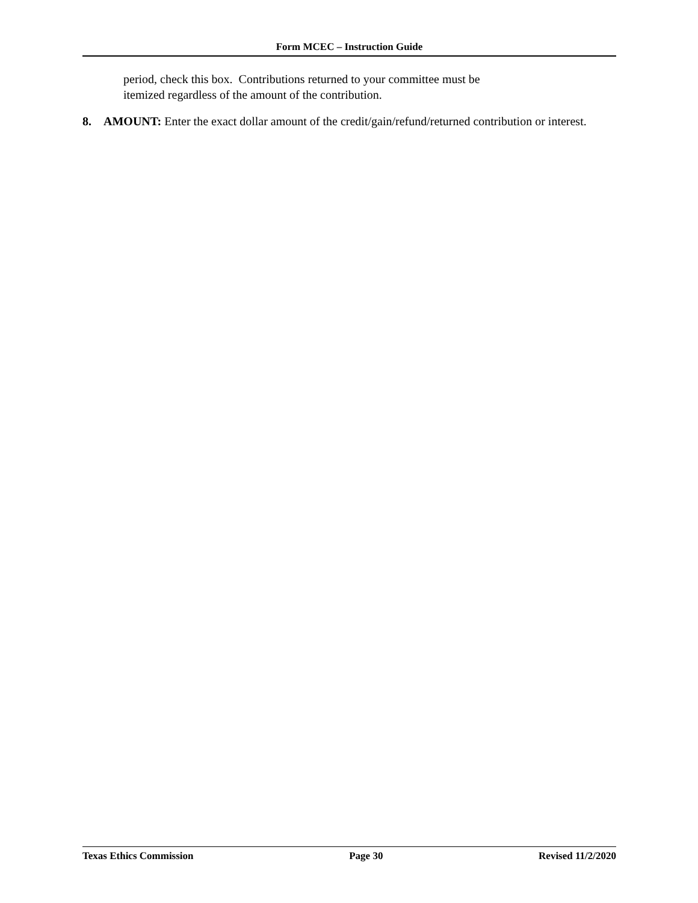Form MCEC – Instruction Guide
period, check this box. Contributions returned to your committee must be
itemized regardless of the amount of the contribution.
8. AMOUNT: Enter the exact dollar amount of the credit/gain/refund/returned contribution or interest.
Texas Ethics Commission Page 30 Revised 11/2/2020